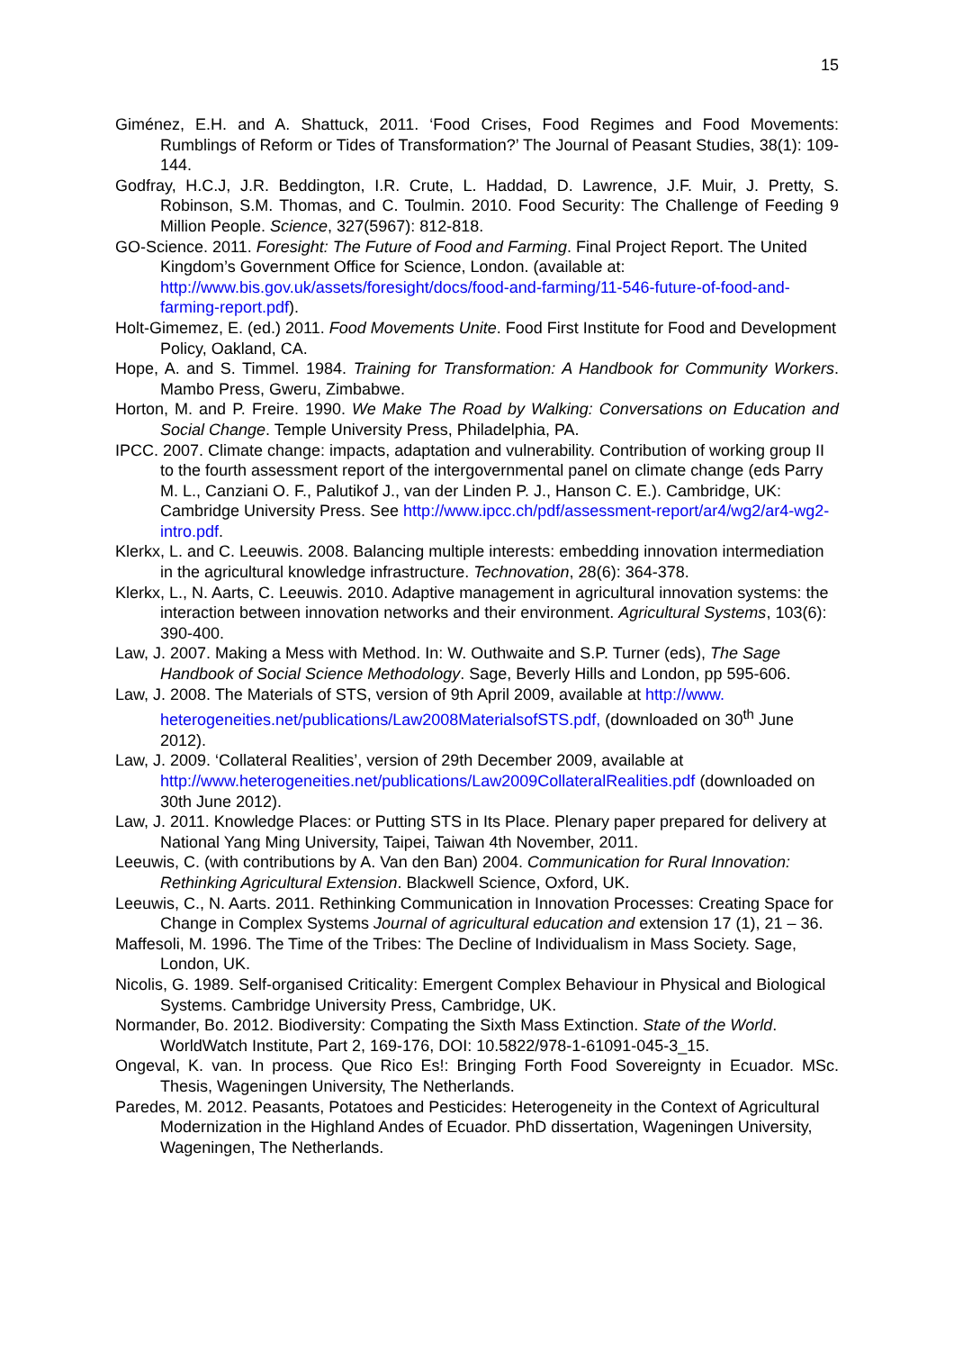15
Giménez, E.H. and A. Shattuck, 2011. ‘Food Crises, Food Regimes and Food Movements: Rumblings of Reform or Tides of Transformation?’ The Journal of Peasant Studies, 38(1): 109-144.
Godfray, H.C.J, J.R. Beddington, I.R. Crute, L. Haddad, D. Lawrence, J.F. Muir, J. Pretty, S. Robinson, S.M. Thomas, and C. Toulmin. 2010. Food Security: The Challenge of Feeding 9 Million People. Science, 327(5967): 812-818.
GO-Science. 2011. Foresight: The Future of Food and Farming. Final Project Report. The United Kingdom’s Government Office for Science, London. (available at: http://www.bis.gov.uk/assets/foresight/docs/food-and-farming/11-546-future-of-food-and-farming-report.pdf).
Holt-Gimemez, E. (ed.) 2011. Food Movements Unite. Food First Institute for Food and Development Policy, Oakland, CA.
Hope, A. and S. Timmel. 1984. Training for Transformation: A Handbook for Community Workers. Mambo Press, Gweru, Zimbabwe.
Horton, M. and P. Freire. 1990. We Make The Road by Walking: Conversations on Education and Social Change. Temple University Press, Philadelphia, PA.
IPCC. 2007. Climate change: impacts, adaptation and vulnerability. Contribution of working group II to the fourth assessment report of the intergovernmental panel on climate change (eds Parry M. L., Canziani O. F., Palutikof J., van der Linden P. J., Hanson C. E.). Cambridge, UK: Cambridge University Press. See http://www.ipcc.ch/pdf/assessment-report/ar4/wg2/ar4-wg2-intro.pdf.
Klerkx, L. and C. Leeuwis. 2008. Balancing multiple interests: embedding innovation intermediation in the agricultural knowledge infrastructure. Technovation, 28(6): 364-378.
Klerkx, L., N. Aarts, C. Leeuwis. 2010. Adaptive management in agricultural innovation systems: the interaction between innovation networks and their environment. Agricultural Systems, 103(6): 390-400.
Law, J. 2007. Making a Mess with Method. In: W. Outhwaite and S.P. Turner (eds), The Sage Handbook of Social Science Methodology. Sage, Beverly Hills and London, pp 595-606.
Law, J. 2008. The Materials of STS, version of 9th April 2009, available at http://www. heterogeneities.net/publications/Law2008MaterialsofSTS.pdf, (downloaded on 30<sup>th</sup> June 2012).
Law, J. 2009. ‘Collateral Realities’, version of 29th December 2009, available at http://www.heterogeneities.net/publications/Law2009CollateralRealities.pdf (downloaded on 30th June 2012).
Law, J. 2011. Knowledge Places: or Putting STS in Its Place. Plenary paper prepared for delivery at National Yang Ming University, Taipei, Taiwan 4th November, 2011.
Leeuwis, C. (with contributions by A. Van den Ban) 2004. Communication for Rural Innovation: Rethinking Agricultural Extension. Blackwell Science, Oxford, UK.
Leeuwis, C., N. Aarts. 2011. Rethinking Communication in Innovation Processes: Creating Space for Change in Complex Systems Journal of agricultural education and extension 17 (1), 21 – 36.
Maffesoli, M. 1996. The Time of the Tribes: The Decline of Individualism in Mass Society. Sage, London, UK.
Nicolis, G. 1989. Self-organised Criticality: Emergent Complex Behaviour in Physical and Biological Systems. Cambridge University Press, Cambridge, UK.
Normander, Bo. 2012. Biodiversity: Compating the Sixth Mass Extinction. State of the World. WorldWatch Institute, Part 2, 169-176, DOI: 10.5822/978-1-61091-045-3_15.
Ongeval, K. van. In process. Que Rico Es!: Bringing Forth Food Sovereignty in Ecuador. MSc. Thesis, Wageningen University, The Netherlands.
Paredes, M. 2012. Peasants, Potatoes and Pesticides: Heterogeneity in the Context of Agricultural Modernization in the Highland Andes of Ecuador. PhD dissertation, Wageningen University, Wageningen, The Netherlands.